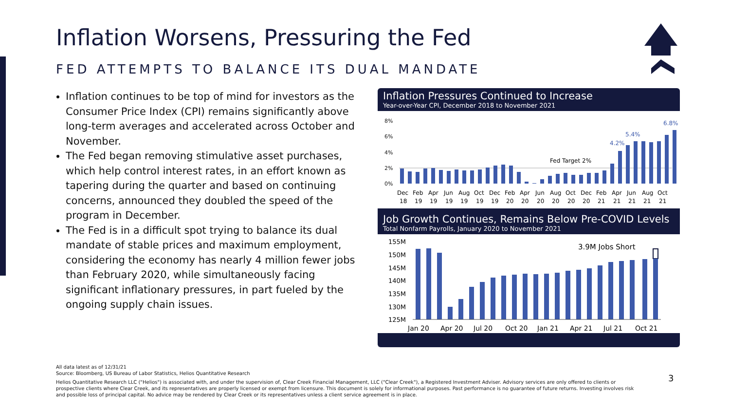Inflation Worsens, Pressuring the Fed
FED ATTEMPTS TO BALANCE ITS DUAL MANDATE
Inflation continues to be top of mind for investors as the Consumer Price Index (CPI) remains significantly above long-term averages and accelerated across October and November.
The Fed began removing stimulative asset purchases, which help control interest rates, in an effort known as tapering during the quarter and based on continuing concerns, announced they doubled the speed of the program in December.
The Fed is in a difficult spot trying to balance its dual mandate of stable prices and maximum employment, considering the economy has nearly 4 million fewer jobs than February 2020, while simultaneously facing significant inflationary pressures, in part fueled by the ongoing supply chain issues.
Inflation Pressures Continued to Increase
Year-over-Year CPI, December 2018 to November 2021
8%
6%
4%
2%
0%
Fed Target 2%
4.2%
5.4%
6.8%
Dec
Feb
Apr
Jun
Aug
Oct
Dec
Feb
Apr
Jun
Aug
Oct
Dec
Feb
Apr
Jun
Aug
Oct
18
19
19
19
19
19
19
20
20
20
20
20
20
21
21
21
21
21
Job Growth Continues, Remains Below Pre-COVID Levels
Total Nonfarm Payrolls, January 2020 to November 2021
155M
150M
145M
140M
135M
130M
125M
3.9M Jobs Short
Jan 20
Apr 20
Jul 20
Oct 20
Jan 21
Apr 21
Jul 21
Oct 21
All data latest as of 12/31/21
Source: Bloomberg, US Bureau of Labor Statistics, Helios Quantitative Research
Helios Quantitative Research LLC ("Helios") is associated with, and under the supervision of, Clear Creek Financial Management, LLC ("Clear Creek"), a Registered Investment Adviser. Advisory services are only offered to clients or prospective clients where Clear Creek, and its representatives are properly licensed or exempt from licensure. This document is solely for informational purposes. Past performance is no guarantee of future returns. Investing involves risk and possible loss of principal capital. No advice may be rendered by Clear Creek or its representatives unless a client service agreement is in place.
3